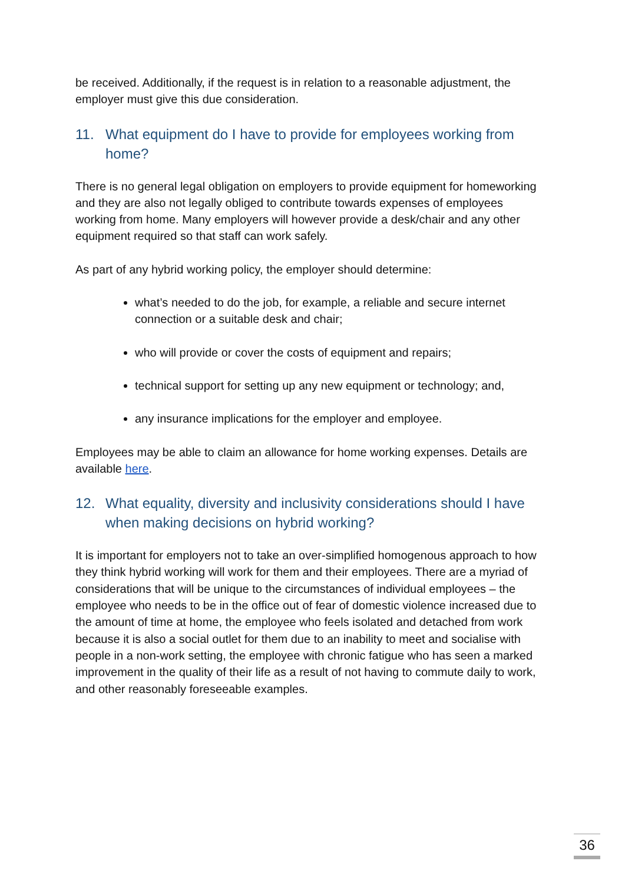be received. Additionally, if the request is in relation to a reasonable adjustment, the employer must give this due consideration.
11. What equipment do I have to provide for employees working from home?
There is no general legal obligation on employers to provide equipment for homeworking and they are also not legally obliged to contribute towards expenses of employees working from home. Many employers will however provide a desk/chair and any other equipment required so that staff can work safely.
As part of any hybrid working policy, the employer should determine:
what’s needed to do the job, for example, a reliable and secure internet connection or a suitable desk and chair;
who will provide or cover the costs of equipment and repairs;
technical support for setting up any new equipment or technology; and,
any insurance implications for the employer and employee.
Employees may be able to claim an allowance for home working expenses. Details are available here.
12. What equality, diversity and inclusivity considerations should I have when making decisions on hybrid working?
It is important for employers not to take an over-simplified homogenous approach to how they think hybrid working will work for them and their employees. There are a myriad of considerations that will be unique to the circumstances of individual employees – the employee who needs to be in the office out of fear of domestic violence increased due to the amount of time at home, the employee who feels isolated and detached from work because it is also a social outlet for them due to an inability to meet and socialise with people in a non-work setting, the employee with chronic fatigue who has seen a marked improvement in the quality of their life as a result of not having to commute daily to work, and other reasonably foreseeable examples.
36